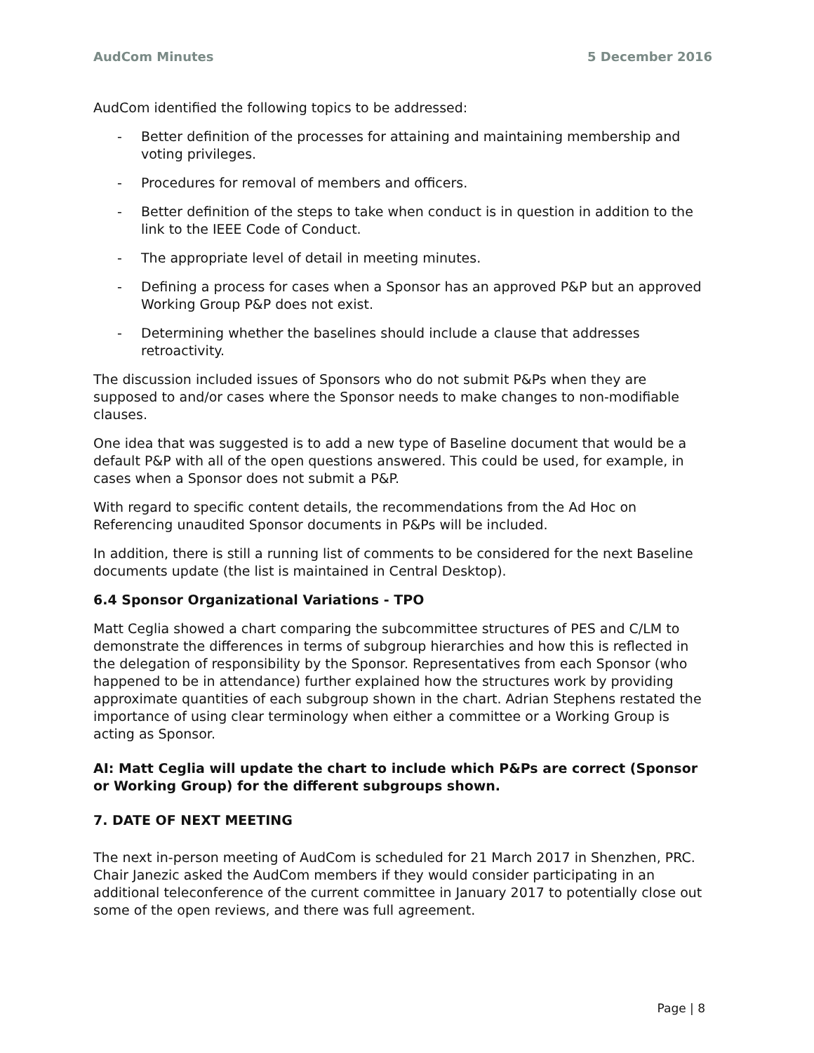AudCom Minutes 5 December 2016
AudCom identified the following topics to be addressed:
- Better definition of the processes for attaining and maintaining membership and voting privileges.
- Procedures for removal of members and officers.
- Better definition of the steps to take when conduct is in question in addition to the link to the IEEE Code of Conduct.
- The appropriate level of detail in meeting minutes.
- Defining a process for cases when a Sponsor has an approved P&P but an approved Working Group P&P does not exist.
- Determining whether the baselines should include a clause that addresses retroactivity.
The discussion included issues of Sponsors who do not submit P&Ps when they are supposed to and/or cases where the Sponsor needs to make changes to non-modifiable clauses.
One idea that was suggested is to add a new type of Baseline document that would be a default P&P with all of the open questions answered. This could be used, for example, in cases when a Sponsor does not submit a P&P.
With regard to specific content details, the recommendations from the Ad Hoc on Referencing unaudited Sponsor documents in P&Ps will be included.
In addition, there is still a running list of comments to be considered for the next Baseline documents update (the list is maintained in Central Desktop).
6.4 Sponsor Organizational Variations - TPO
Matt Ceglia showed a chart comparing the subcommittee structures of PES and C/LM to demonstrate the differences in terms of subgroup hierarchies and how this is reflected in the delegation of responsibility by the Sponsor. Representatives from each Sponsor (who happened to be in attendance) further explained how the structures work by providing approximate quantities of each subgroup shown in the chart. Adrian Stephens restated the importance of using clear terminology when either a committee or a Working Group is acting as Sponsor.
AI: Matt Ceglia will update the chart to include which P&Ps are correct (Sponsor or Working Group) for the different subgroups shown.
7. DATE OF NEXT MEETING
The next in-person meeting of AudCom is scheduled for 21 March 2017 in Shenzhen, PRC. Chair Janezic asked the AudCom members if they would consider participating in an additional teleconference of the current committee in January 2017 to potentially close out some of the open reviews, and there was full agreement.
Page | 8